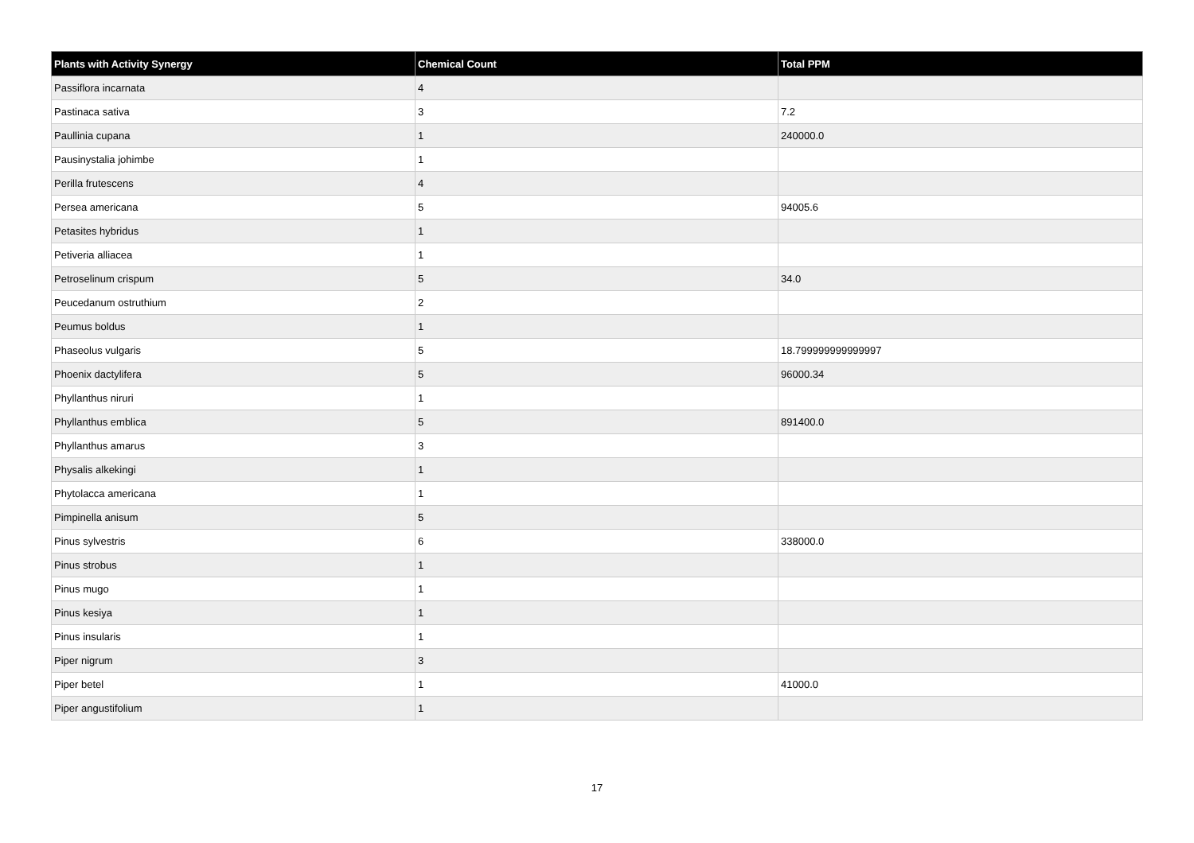| Plants with Activity Synergy | Chemical Count | Total PPM |
| --- | --- | --- |
| Passiflora incarnata | 4 | |
| Pastinaca sativa | 3 | 7.2 |
| Paullinia cupana | 1 | 240000.0 |
| Pausinystalia johimbe | 1 | |
| Perilla frutescens | 4 | |
| Persea americana | 5 | 94005.6 |
| Petasites hybridus | 1 | |
| Petiveria alliacea | 1 | |
| Petroselinum crispum | 5 | 34.0 |
| Peucedanum ostruthium | 2 | |
| Peumus boldus | 1 | |
| Phaseolus vulgaris | 5 | 18.799999999999997 |
| Phoenix dactylifera | 5 | 96000.34 |
| Phyllanthus niruri | 1 | |
| Phyllanthus emblica | 5 | 891400.0 |
| Phyllanthus amarus | 3 | |
| Physalis alkekingi | 1 | |
| Phytolacca americana | 1 | |
| Pimpinella anisum | 5 | |
| Pinus sylvestris | 6 | 338000.0 |
| Pinus strobus | 1 | |
| Pinus mugo | 1 | |
| Pinus kesiya | 1 | |
| Pinus insularis | 1 | |
| Piper nigrum | 3 | |
| Piper betel | 1 | 41000.0 |
| Piper angustifolium | 1 | |
17